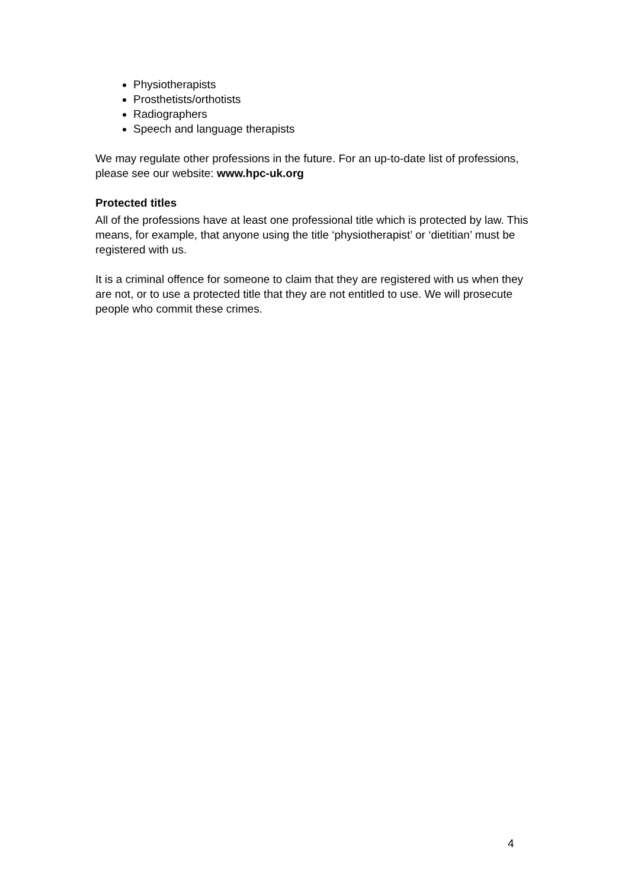Physiotherapists
Prosthetists/orthotists
Radiographers
Speech and language therapists
We may regulate other professions in the future. For an up-to-date list of professions, please see our website: www.hpc-uk.org
Protected titles
All of the professions have at least one professional title which is protected by law. This means, for example, that anyone using the title ‘physiotherapist’ or ‘dietitian’ must be registered with us.
It is a criminal offence for someone to claim that they are registered with us when they are not, or to use a protected title that they are not entitled to use. We will prosecute people who commit these crimes.
4